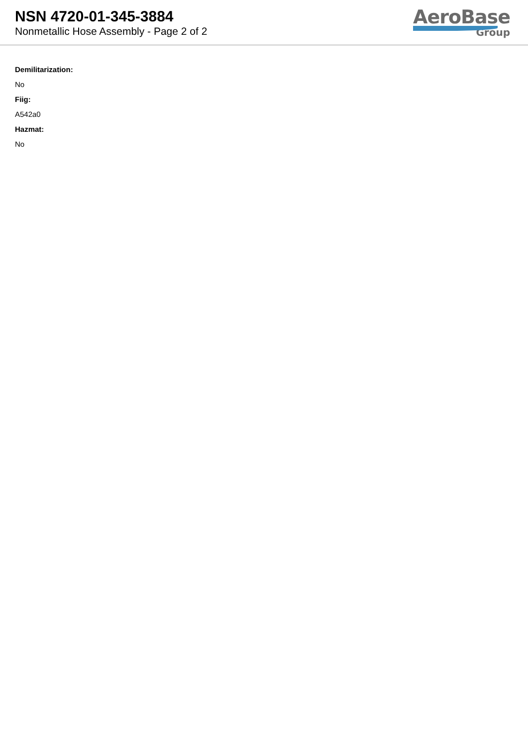NSN 4720-01-345-3884
Nonmetallic Hose Assembly - Page 2 of 2
AeroBase
Group
Demilitarization:
No
Fiig:
A542a0
Hazmat:
No